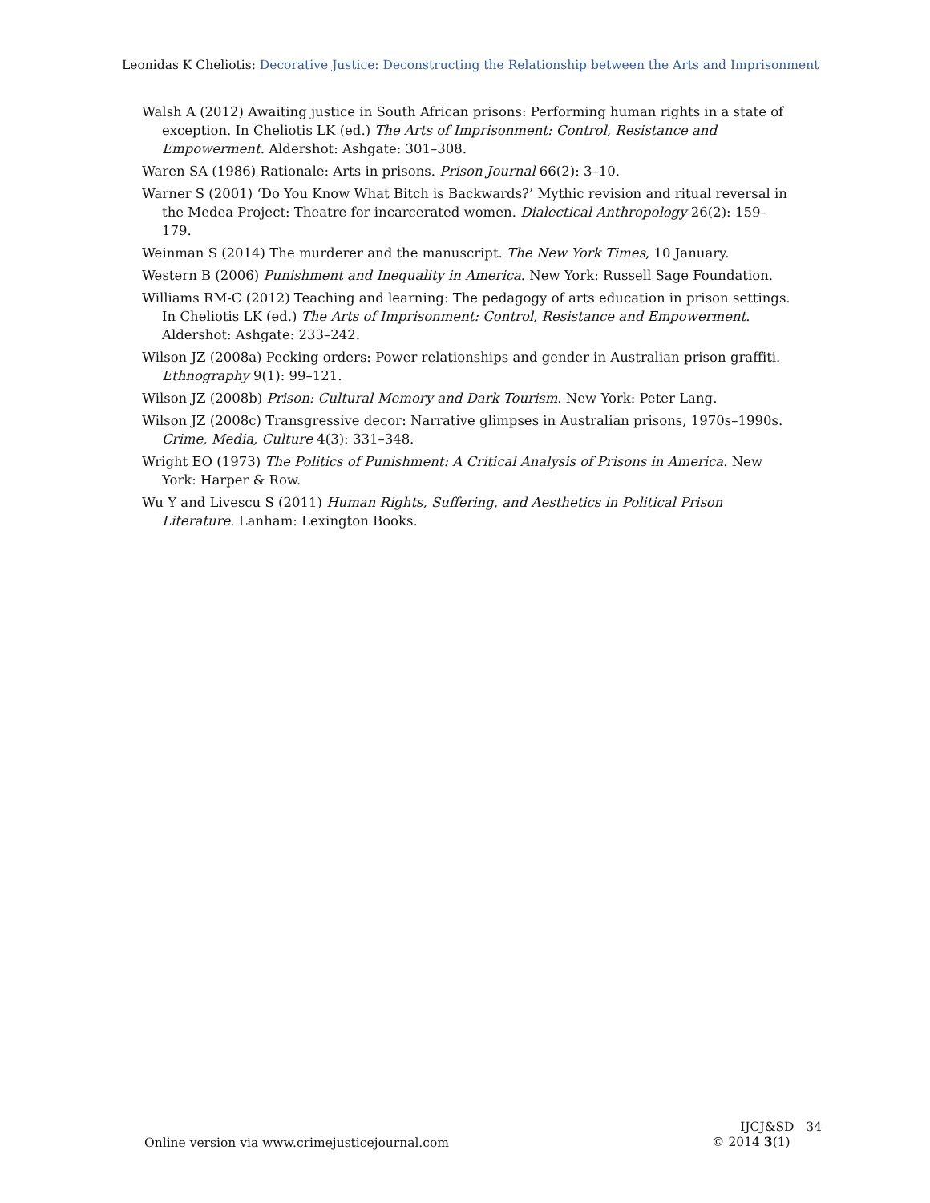Leonidas K Cheliotis: Decorative Justice: Deconstructing the Relationship between the Arts and Imprisonment
Walsh A (2012) Awaiting justice in South African prisons: Performing human rights in a state of exception. In Cheliotis LK (ed.) The Arts of Imprisonment: Control, Resistance and Empowerment. Aldershot: Ashgate: 301–308.
Waren SA (1986) Rationale: Arts in prisons. Prison Journal 66(2): 3–10.
Warner S (2001) ‘Do You Know What Bitch is Backwards?’ Mythic revision and ritual reversal in the Medea Project: Theatre for incarcerated women. Dialectical Anthropology 26(2): 159–179.
Weinman S (2014) The murderer and the manuscript. The New York Times, 10 January.
Western B (2006) Punishment and Inequality in America. New York: Russell Sage Foundation.
Williams RM-C (2012) Teaching and learning: The pedagogy of arts education in prison settings. In Cheliotis LK (ed.) The Arts of Imprisonment: Control, Resistance and Empowerment. Aldershot: Ashgate: 233–242.
Wilson JZ (2008a) Pecking orders: Power relationships and gender in Australian prison graffiti. Ethnography 9(1): 99–121.
Wilson JZ (2008b) Prison: Cultural Memory and Dark Tourism. New York: Peter Lang.
Wilson JZ (2008c) Transgressive decor: Narrative glimpses in Australian prisons, 1970s–1990s. Crime, Media, Culture 4(3): 331–348.
Wright EO (1973) The Politics of Punishment: A Critical Analysis of Prisons in America. New York: Harper & Row.
Wu Y and Livescu S (2011) Human Rights, Suffering, and Aesthetics in Political Prison Literature. Lanham: Lexington Books.
IJCJ&SD 34
© 2014 3(1)
Online version via www.crimejusticejournal.com